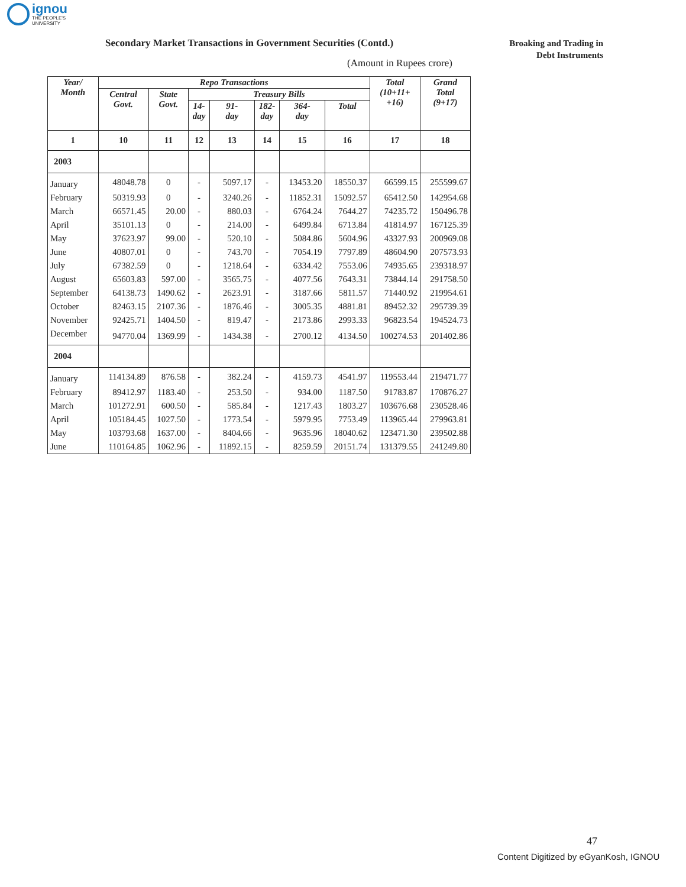ignou
THE PEOPLE'S
UNIVERSITY
Secondary Market Transactions in Government Securities (Contd.)
Broaking and Trading in
Debt Instruments
(Amount in Rupees crore)
| Year/ Month | Repo Transactions | | | | | | | Total (10+11+ +16) | Grand Total (9+17) |
| --- | --- | --- | --- | --- | --- | --- | --- | --- | --- |
| | Central Govt. | State Govt. | Treasury Bills | | | | | | |
| | | | 14- day | 91- day | 182- day | 364- day | Total | | |
| 1 | 10 | 11 | 12 | 13 | 14 | 15 | 16 | 17 | 18 |
| 2003 | | | | | | | | | |
| January | 48048.78 | 0 | - | 5097.17 | - | 13453.20 | 18550.37 | 66599.15 | 255599.67 |
| February | 50319.93 | 0 | - | 3240.26 | - | 11852.31 | 15092.57 | 65412.50 | 142954.68 |
| March | 66571.45 | 20.00 | - | 880.03 | - | 6764.24 | 7644.27 | 74235.72 | 150496.78 |
| April | 35101.13 | 0 | - | 214.00 | - | 6499.84 | 6713.84 | 41814.97 | 167125.39 |
| May | 37623.97 | 99.00 | - | 520.10 | - | 5084.86 | 5604.96 | 43327.93 | 200969.08 |
| June | 40807.01 | 0 | - | 743.70 | - | 7054.19 | 7797.89 | 48604.90 | 207573.93 |
| July | 67382.59 | 0 | - | 1218.64 | - | 6334.42 | 7553.06 | 74935.65 | 239318.97 |
| August | 65603.83 | 597.00 | - | 3565.75 | - | 4077.56 | 7643.31 | 73844.14 | 291758.50 |
| September | 64138.73 | 1490.62 | - | 2623.91 | - | 3187.66 | 5811.57 | 71440.92 | 219954.61 |
| October | 82463.15 | 2107.36 | - | 1876.46 | - | 3005.35 | 4881.81 | 89452.32 | 295739.39 |
| November | 92425.71 | 1404.50 | - | 819.47 | - | 2173.86 | 2993.33 | 96823.54 | 194524.73 |
| December | 94770.04 | 1369.99 | - | 1434.38 | - | 2700.12 | 4134.50 | 100274.53 | 201402.86 |
| 2004 | | | | | | | | | |
| January | 114134.89 | 876.58 | - | 382.24 | - | 4159.73 | 4541.97 | 119553.44 | 219471.77 |
| February | 89412.97 | 1183.40 | - | 253.50 | - | 934.00 | 1187.50 | 91783.87 | 170876.27 |
| March | 101272.91 | 600.50 | - | 585.84 | - | 1217.43 | 1803.27 | 103676.68 | 230528.46 |
| April | 105184.45 | 1027.50 | - | 1773.54 | - | 5979.95 | 7753.49 | 113965.44 | 279963.81 |
| May | 103793.68 | 1637.00 | - | 8404.66 | - | 9635.96 | 18040.62 | 123471.30 | 239502.88 |
| June | 110164.85 | 1062.96 | - | 11892.15 | - | 8259.59 | 20151.74 | 131379.55 | 241249.80 |
47
Content Digitized by eGyanKosh, IGNOU